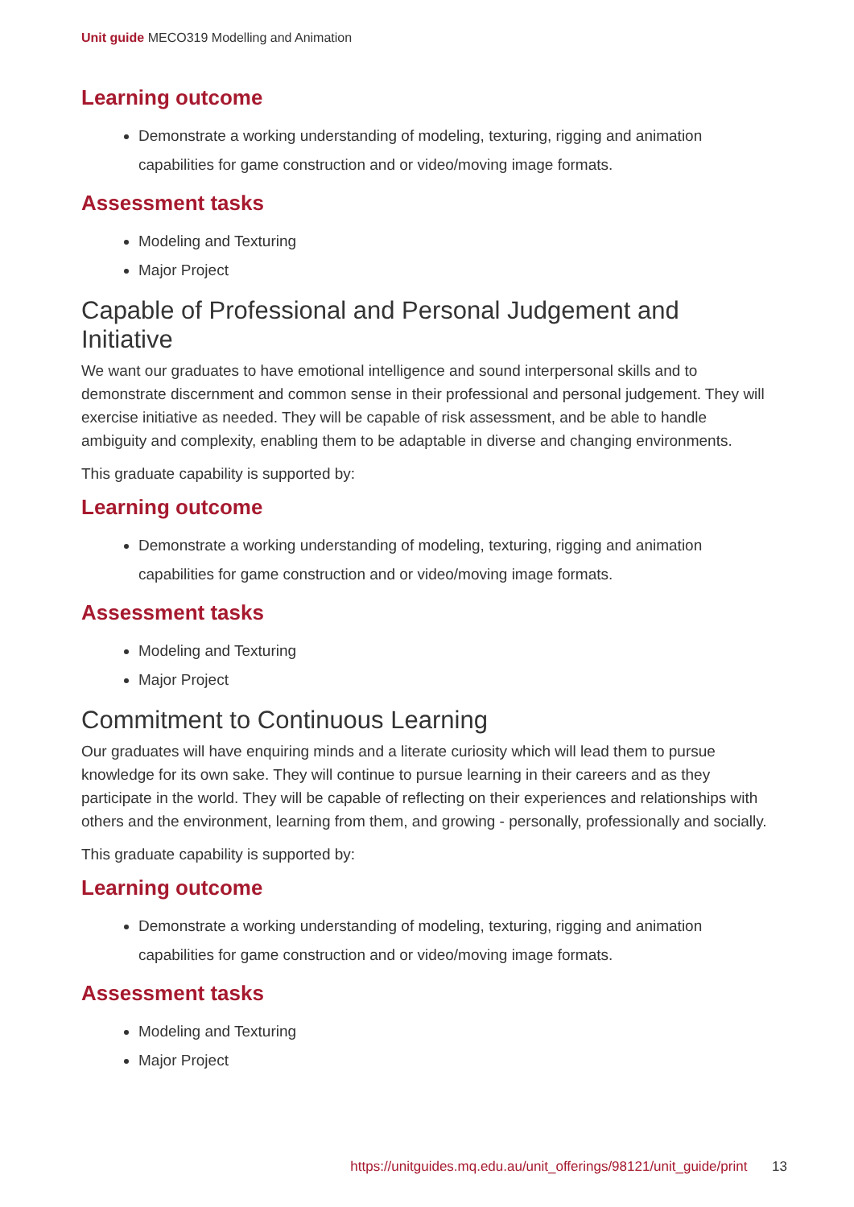Unit guide MECO319 Modelling and Animation
Learning outcome
Demonstrate a working understanding of modeling, texturing, rigging and animation capabilities for game construction and or video/moving image formats.
Assessment tasks
Modeling and Texturing
Major Project
Capable of Professional and Personal Judgement and Initiative
We want our graduates to have emotional intelligence and sound interpersonal skills and to demonstrate discernment and common sense in their professional and personal judgement. They will exercise initiative as needed. They will be capable of risk assessment, and be able to handle ambiguity and complexity, enabling them to be adaptable in diverse and changing environments.
This graduate capability is supported by:
Learning outcome
Demonstrate a working understanding of modeling, texturing, rigging and animation capabilities for game construction and or video/moving image formats.
Assessment tasks
Modeling and Texturing
Major Project
Commitment to Continuous Learning
Our graduates will have enquiring minds and a literate curiosity which will lead them to pursue knowledge for its own sake. They will continue to pursue learning in their careers and as they participate in the world. They will be capable of reflecting on their experiences and relationships with others and the environment, learning from them, and growing - personally, professionally and socially.
This graduate capability is supported by:
Learning outcome
Demonstrate a working understanding of modeling, texturing, rigging and animation capabilities for game construction and or video/moving image formats.
Assessment tasks
Modeling and Texturing
Major Project
https://unitguides.mq.edu.au/unit_offerings/98121/unit_guide/print 13